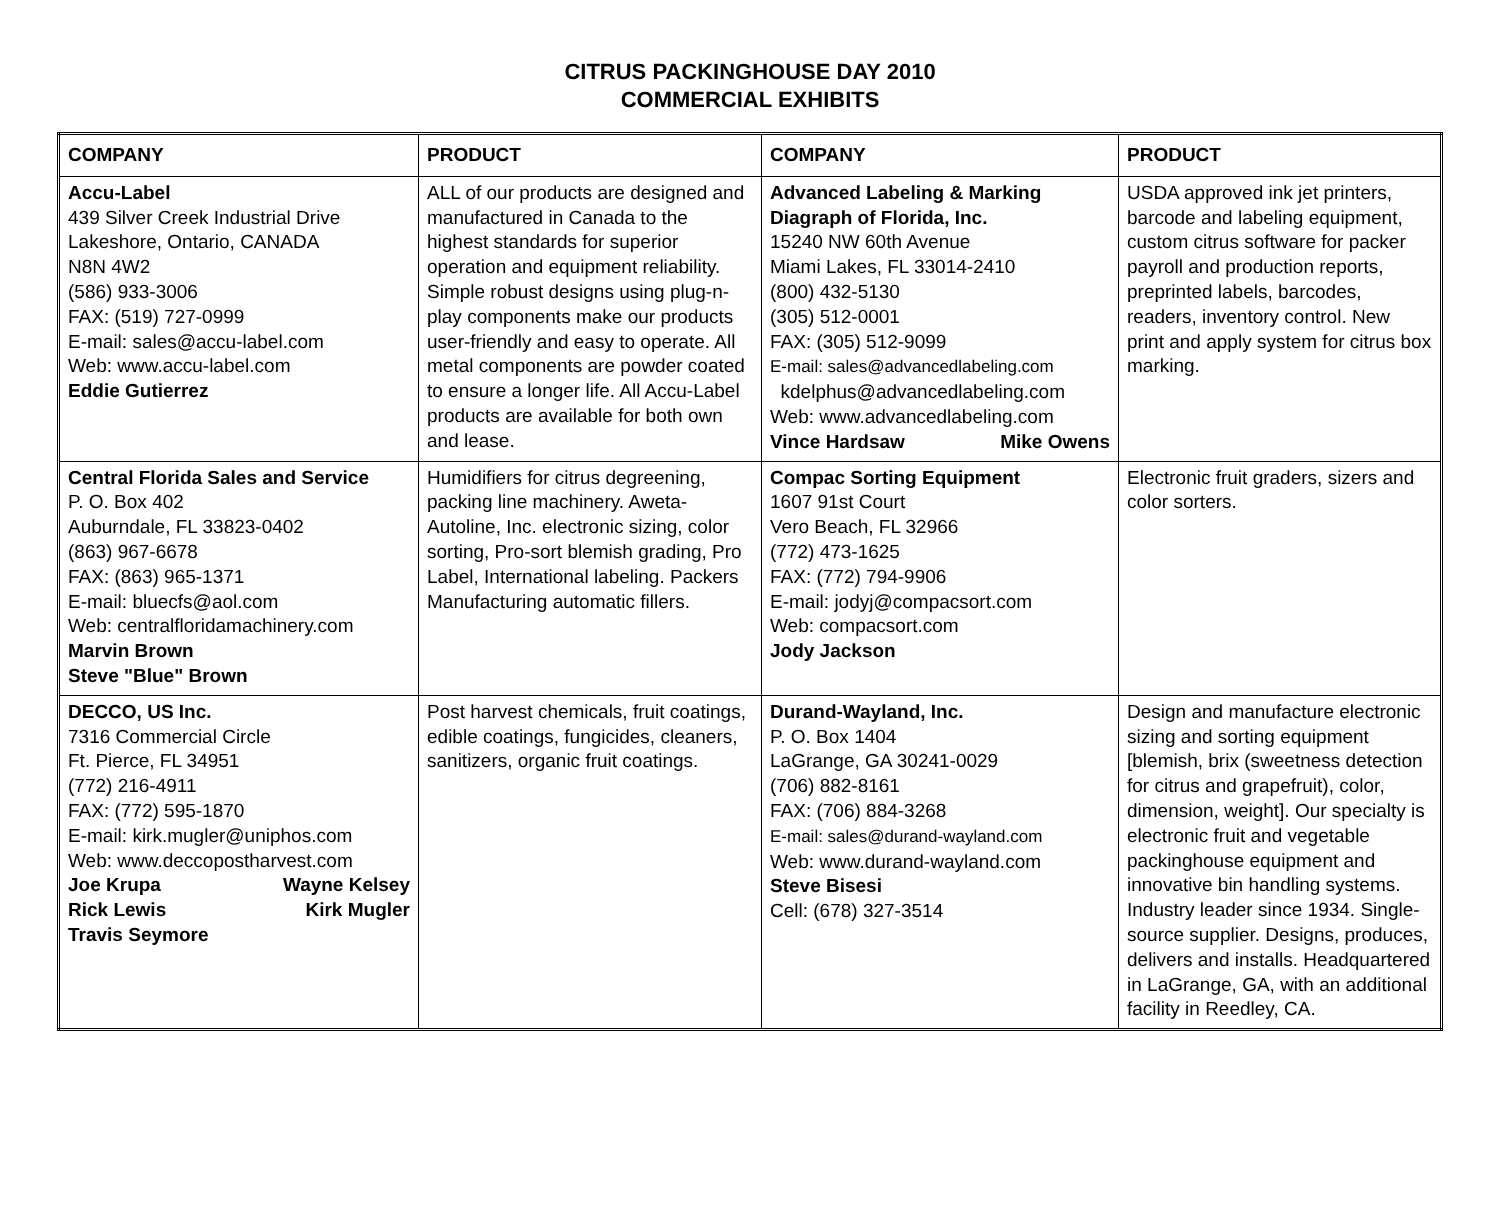CITRUS PACKINGHOUSE DAY 2010
COMMERCIAL EXHIBITS
| COMPANY | PRODUCT | COMPANY | PRODUCT |
| --- | --- | --- | --- |
| Accu-Label 439 Silver Creek Industrial Drive Lakeshore, Ontario, CANADA N8N 4W2 (586) 933-3006 FAX: (519) 727-0999 E-mail: sales@accu-label.com Web: www.accu-label.com Eddie Gutierrez | ALL of our products are designed and manufactured in Canada to the highest standards for superior operation and equipment reliability. Simple robust designs using plug-n-play components make our products user-friendly and easy to operate. All metal components are powder coated to ensure a longer life. All Accu-Label products are available for both own and lease. | Advanced Labeling & Marking Diagraph of Florida, Inc. 15240 NW 60th Avenue Miami Lakes, FL 33014-2410 (800) 432-5130 (305) 512-0001 FAX: (305) 512-9099 E-mail: sales@advancedlabeling.com kdelphus@advancedlabeling.com Web: www.advancedlabeling.com Vince Hardsaw Mike Owens | USDA approved ink jet printers, barcode and labeling equipment, custom citrus software for packer payroll and production reports, preprinted labels, barcodes, readers, inventory control. New print and apply system for citrus box marking. |
| Central Florida Sales and Service P. O. Box 402 Auburndale, FL 33823-0402 (863) 967-6678 FAX: (863) 965-1371 E-mail: bluecfs@aol.com Web: centralfloridamachinery.com Marvin Brown Steve "Blue" Brown | Humidifiers for citrus degreening, packing line machinery. Aweta-Autoline, Inc. electronic sizing, color sorting, Pro-sort blemish grading, Pro Label, International labeling. Packers Manufacturing automatic fillers. | Compac Sorting Equipment 1607 91st Court Vero Beach, FL 32966 (772) 473-1625 FAX: (772) 794-9906 E-mail: jodyj@compacsort.com Web: compacsort.com Jody Jackson | Electronic fruit graders, sizers and color sorters. |
| DECCO, US Inc. 7316 Commercial Circle Ft. Pierce, FL 34951 (772) 216-4911 FAX: (772) 595-1870 E-mail: kirk.mugler@uniphos.com Web: www.deccopostharvest.com Joe Krupa Wayne Kelsey Rick Lewis Kirk Mugler Travis Seymore | Post harvest chemicals, fruit coatings, edible coatings, fungicides, cleaners, sanitizers, organic fruit coatings. | Durand-Wayland, Inc. P. O. Box 1404 LaGrange, GA 30241-0029 (706) 882-8161 FAX: (706) 884-3268 E-mail: sales@durand-wayland.com Web: www.durand-wayland.com Steve Bisesi Cell: (678) 327-3514 | Design and manufacture electronic sizing and sorting equipment [blemish, brix (sweetness detection for citrus and grapefruit), color, dimension, weight]. Our specialty is electronic fruit and vegetable packinghouse equipment and innovative bin handling systems. Industry leader since 1934. Single-source supplier. Designs, produces, delivers and installs. Headquartered in LaGrange, GA, with an additional facility in Reedley, CA. |